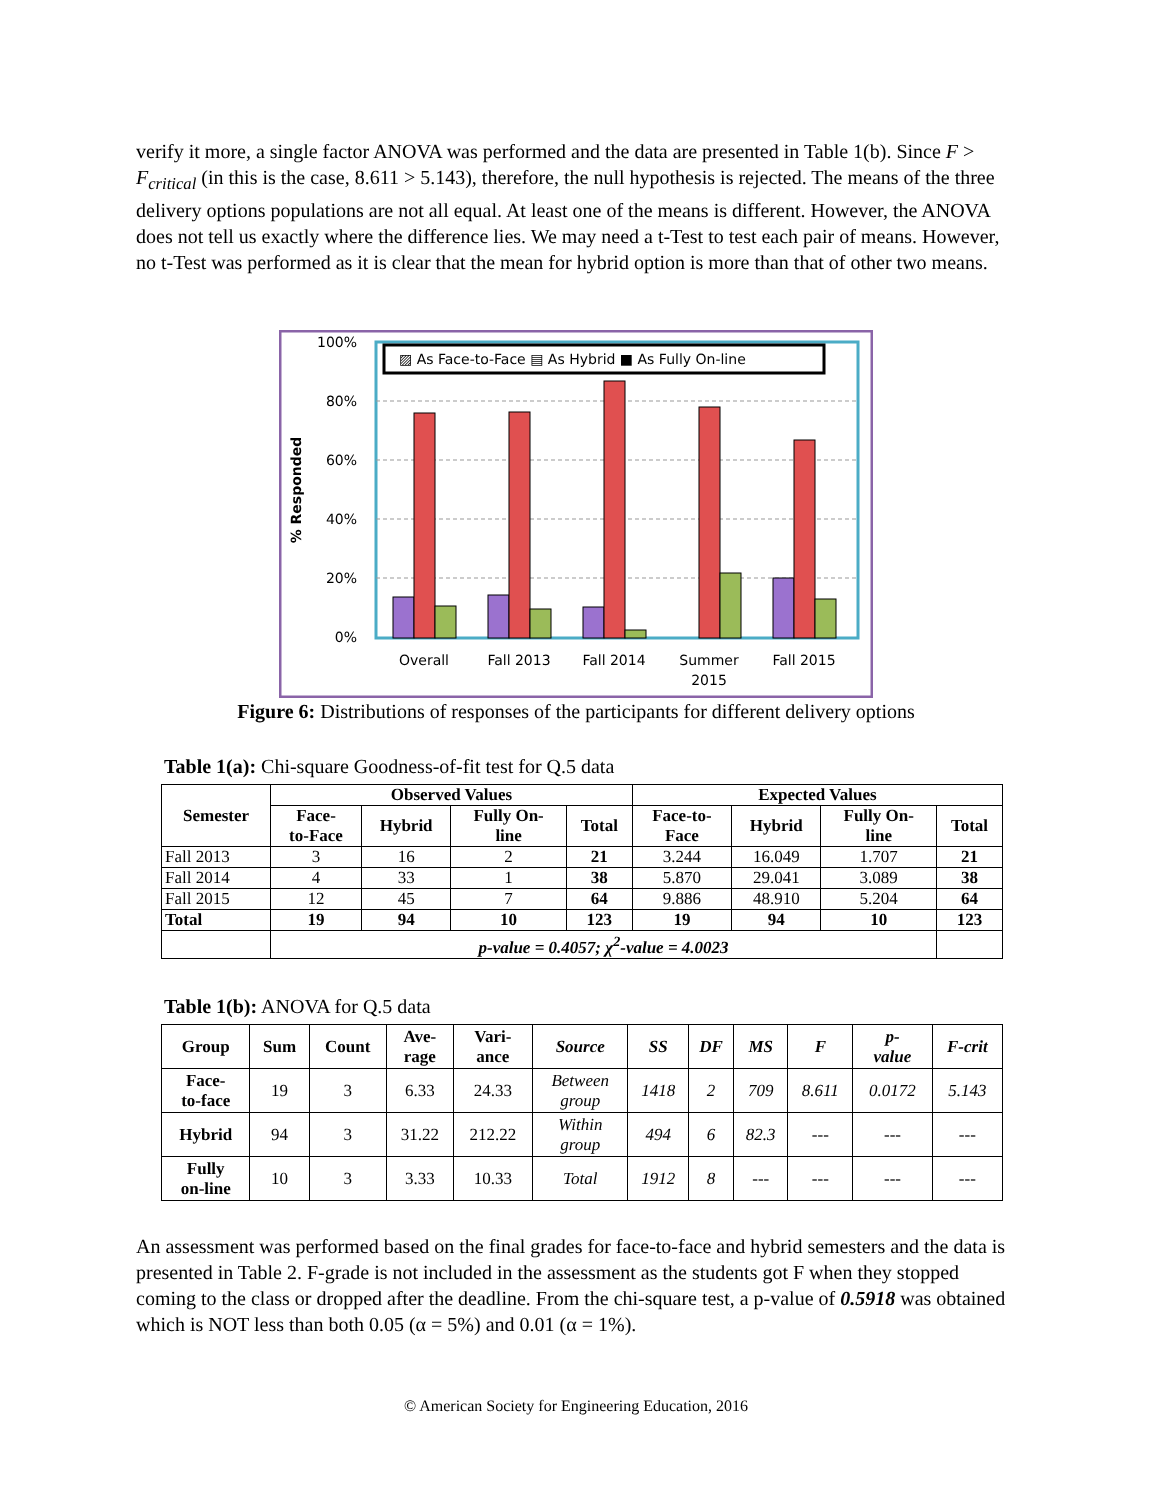verify it more, a single factor ANOVA was performed and the data are presented in Table 1(b). Since F > F<sub>critical</sub> (in this is the case, 8.611 > 5.143), therefore, the null hypothesis is rejected. The means of the three delivery options populations are not all equal. At least one of the means is different. However, the ANOVA does not tell us exactly where the difference lies. We may need a t-Test to test each pair of means. However, no t-Test was performed as it is clear that the mean for hybrid option is more than that of other two means.
100%
80%
60%
40%
20%
0%
% Responded
▨ As Face-to-Face ▤ As Hybrid ■ As Fully On-line
Overall
Fall 2013
Fall 2014
Summer
2015
Fall 2015
Figure 6: Distributions of responses of the participants for different delivery options
Table 1(a): Chi-square Goodness-of-fit test for Q.5 data
| Semester | Observed Values | | | | Expected Values | | | |
| --- | --- | --- | --- | --- | --- | --- | --- | --- |
| | Face- to-Face | Hybrid | Fully On- line | Total | Face-to- Face | Hybrid | Fully On- line | Total |
| Fall 2013 | 3 | 16 | 2 | 21 | 3.244 | 16.049 | 1.707 | 21 |
| Fall 2014 | 4 | 33 | 1 | 38 | 5.870 | 29.041 | 3.089 | 38 |
| Fall 2015 | 12 | 45 | 7 | 64 | 9.886 | 48.910 | 5.204 | 64 |
| Total | 19 | 94 | 10 | 123 | 19 | 94 | 10 | 123 |
| | p-value = 0.4057; χ<sup>2</sup>-value = 4.0023 | | | | | | | |
Table 1(b): ANOVA for Q.5 data
| Group | Sum | Count | Ave- rage | Vari- ance | Source | SS | DF | MS | F | p- value | F-crit |
| --- | --- | --- | --- | --- | --- | --- | --- | --- | --- | --- | --- |
| Face- to-face | 19 | 3 | 6.33 | 24.33 | Between group | 1418 | 2 | 709 | 8.611 | 0.0172 | 5.143 |
| Hybrid | 94 | 3 | 31.22 | 212.22 | Within group | 494 | 6 | 82.3 | --- | --- | --- |
| Fully on-line | 10 | 3 | 3.33 | 10.33 | Total | 1912 | 8 | --- | --- | --- | --- |
An assessment was performed based on the final grades for face-to-face and hybrid semesters and the data is presented in Table 2. F-grade is not included in the assessment as the students got F when they stopped coming to the class or dropped after the deadline. From the chi-square test, a p-value of 0.5918 was obtained which is NOT less than both 0.05 (α = 5%) and 0.01 (α = 1%).
© American Society for Engineering Education, 2016